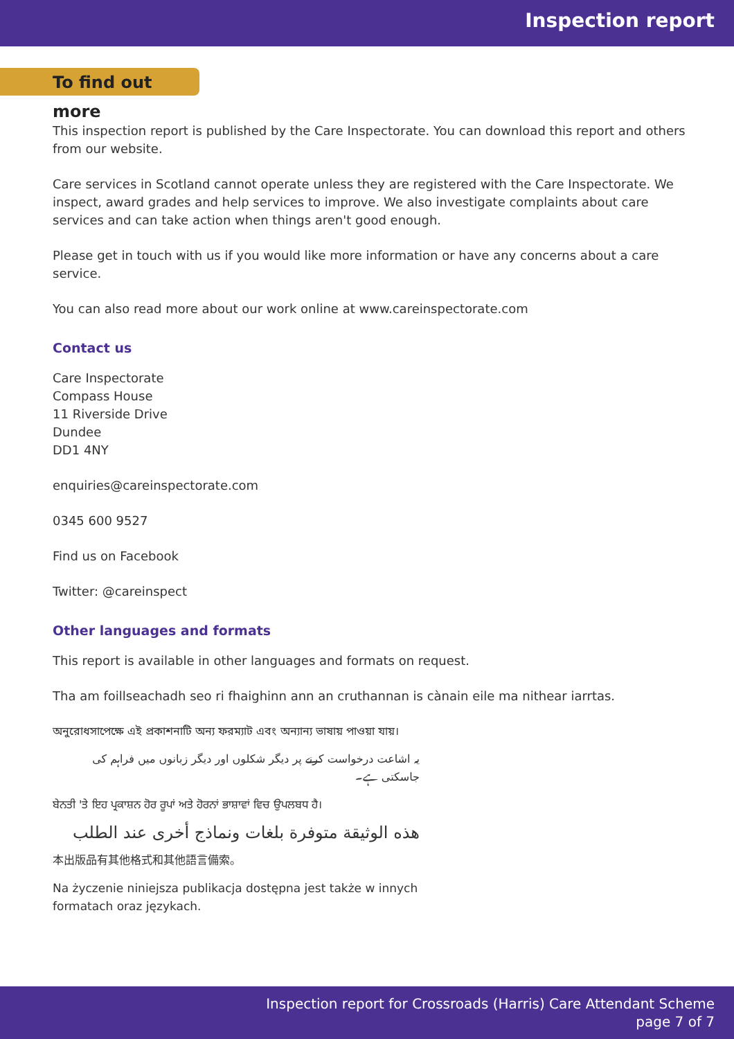Inspection report
To find out more
This inspection report is published by the Care Inspectorate. You can download this report and others from our website.
Care services in Scotland cannot operate unless they are registered with the Care Inspectorate. We inspect, award grades and help services to improve. We also investigate complaints about care services and can take action when things aren't good enough.
Please get in touch with us if you would like more information or have any concerns about a care service.
You can also read more about our work online at www.careinspectorate.com
Contact us
Care Inspectorate
Compass House
11 Riverside Drive
Dundee
DD1 4NY
enquiries@careinspectorate.com
0345 600 9527
Find us on Facebook
Twitter: @careinspect
Other languages and formats
This report is available in other languages and formats on request.
Tha am foillseachadh seo ri fhaighinn ann an cruthannan is cànain eile ma nithear iarrtas.
অনুরোধসাপেক্ষে এই প্রকাশনাটি অন্য ফরম্যাট এবং অন্যান্য ভাষায় পাওয়া যায়।
یہ اشاعت درخواست کرنے پر دیگر شکلوں اور دیگر زبانوں میں فراہم کی جاسکتی ہے۔
ਬੇਨਤੀ 'ਤੇ ਇਹ ਪ੍ਰਕਾਸ਼ਨ ਹੋਰ ਰੂਪਾਂ ਅਤੇ ਹੋਰਨਾਂ ਭਾਸ਼ਾਵਾਂ ਵਿਚ ਉਪਲਬਧ ਹੈ।
هذه الوثيقة متوفرة بلغات ونماذج أخرى عند الطلب
本出版品有其他格式和其他語言備索。
Na życzenie niniejsza publikacja dostępna jest także w innych formatach oraz językach.
Inspection report for Crossroads (Harris) Care Attendant Scheme
page 7 of 7